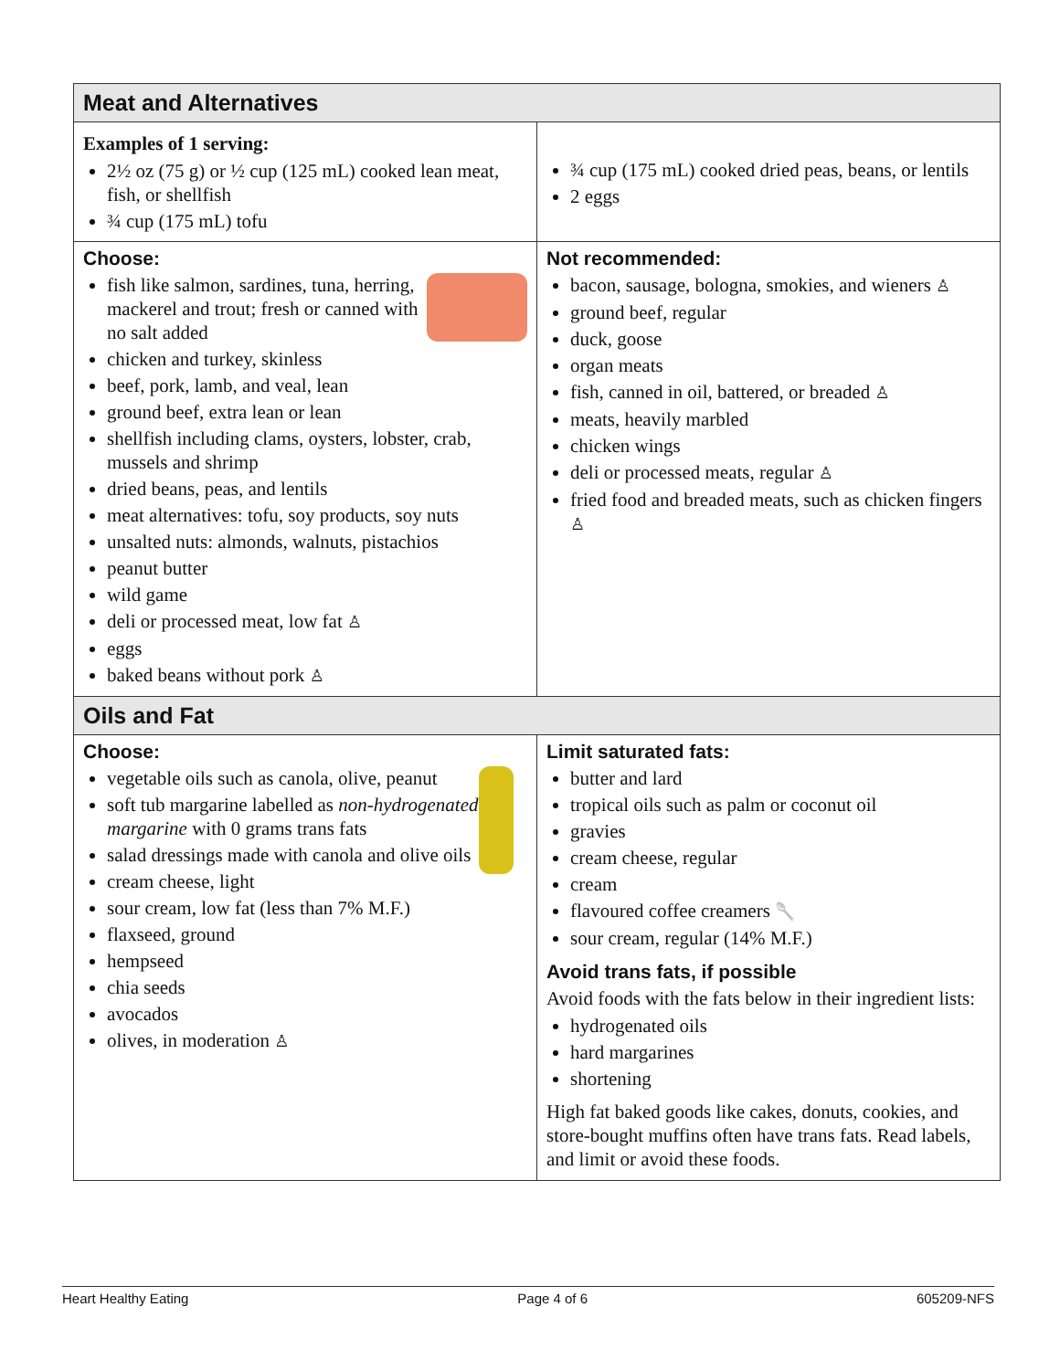| Meat and Alternatives | |
| Examples of 1 serving: 2½ oz (75 g) or ½ cup (125 mL) cooked lean meat, fish, or shellfish ¾ cup (175 mL) tofu | ¾ cup (175 mL) cooked dried peas, beans, or lentils 2 eggs |
| Choose: fish like salmon, sardines, tuna, herring, mackerel and trout; fresh or canned with no salt added chicken and turkey, skinless beef, pork, lamb, and veal, lean ground beef, extra lean or lean shellfish including clams, oysters, lobster, crab, mussels and shrimp dried beans, peas, and lentils meat alternatives: tofu, soy products, soy nuts unsalted nuts: almonds, walnuts, pistachios peanut butter wild game deli or processed meat, low fat ♙ eggs baked beans without pork ♙ | Not recommended: bacon, sausage, bologna, smokies, and wieners ♙ ground beef, regular duck, goose organ meats fish, canned in oil, battered, or breaded ♙ meats, heavily marbled chicken wings deli or processed meats, regular ♙ fried food and breaded meats, such as chicken fingers ♙ |
| Oils and Fat | |
| Choose: vegetable oils such as canola, olive, peanut soft tub margarine labelled as non-hydrogenated margarine with 0 grams trans fats salad dressings made with canola and olive oils cream cheese, light sour cream, low fat (less than 7% M.F.) flaxseed, ground hempseed chia seeds avocados olives, in moderation ♙ | Limit saturated fats: butter and lard tropical oils such as palm or coconut oil gravies cream cheese, regular cream flavoured coffee creamers 🥄 sour cream, regular (14% M.F.) Avoid trans fats, if possible Avoid foods with the fats below in their ingredient lists: hydrogenated oils hard margarines shortening High fat baked goods like cakes, donuts, cookies, and store-bought muffins often have trans fats. Read labels, and limit or avoid these foods. |
Heart Healthy Eating Page 4 of 6 605209-NFS